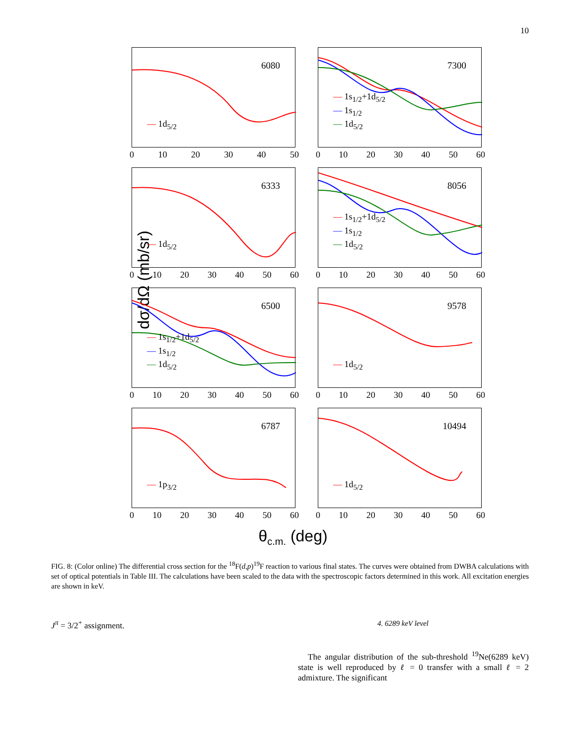10
dσ/dΩ (mb/sr)
6080
— 1d<sub>5/2</sub>
0 10 20 30 40 50
7300
— 1s<sub>1/2</sub>+1d<sub>5/2</sub>
— 1s<sub>1/2</sub>
— 1d<sub>5/2</sub>
0 10 20 30 40 50 60
6333
— 1d<sub>5/2</sub>
0 10 20 30 40 50 60
8056
— 1s<sub>1/2</sub>+1d<sub>5/2</sub>
— 1s<sub>1/2</sub>
— 1d<sub>5/2</sub>
0 10 20 30 40 50 60
6500
— 1s<sub>1/2</sub>+1d<sub>5/2</sub>
— 1s<sub>1/2</sub>
— 1d<sub>5/2</sub>
0 10 20 30 40 50 60
9578
— 1d<sub>5/2</sub>
0 10 20 30 40 50 60
6787
— 1p<sub>3/2</sub>
0 10 20 30 40 50 60
10494
— 1d<sub>5/2</sub>
0 10 20 30 40 50 60
θ<sub>c.m.</sub> (deg)
FIG. 8: (Color online) The differential cross section for the <sup>18</sup>F(d,p)<sup>19</sup>F reaction to various final states. The curves were obtained from DWBA calculations with set of optical potentials in Table III. The calculations have been scaled to the data with the spectroscopic factors determined in this work. All excitation energies are shown in keV.
J<sup>π</sup> = 3/2<sup>+</sup> assignment.
4. 6289 keV level
The angular distribution of the sub-threshold <sup>19</sup>Ne(6289 keV) state is well reproduced by ℓ = 0 transfer with a small ℓ = 2 admixture. The significant